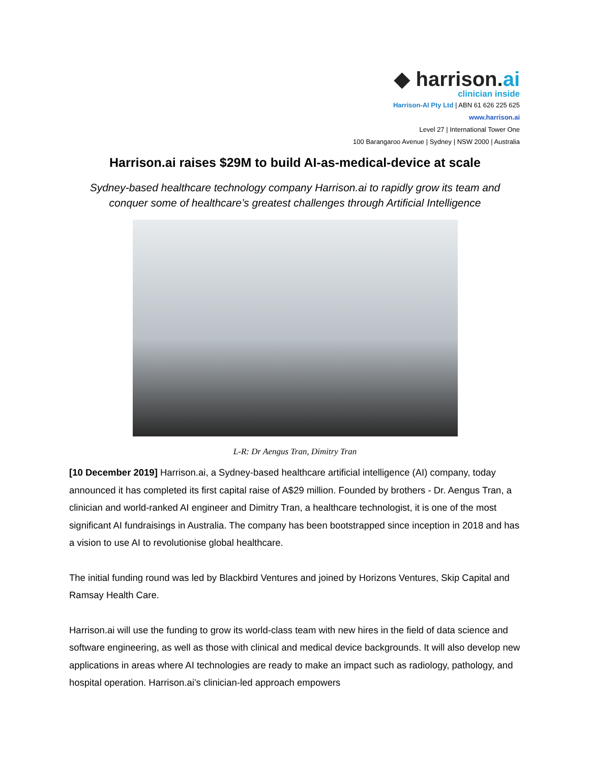◆ harrison.ai
clinician inside
Harrison-AI Pty Ltd | ABN 61 626 225 625
www.harrison.ai
Level 27 | International Tower One
100 Barangaroo Avenue | Sydney | NSW 2000 | Australia
Harrison.ai raises $29M to build AI-as-medical-device at scale
Sydney-based healthcare technology company Harrison.ai to rapidly grow its team and conquer some of healthcare’s greatest challenges through Artificial Intelligence
L-R: Dr Aengus Tran, Dimitry Tran
[10 December 2019] Harrison.ai, a Sydney-based healthcare artificial intelligence (AI) company, today announced it has completed its first capital raise of A$29 million. Founded by brothers - Dr. Aengus Tran, a clinician and world-ranked AI engineer and Dimitry Tran, a healthcare technologist, it is one of the most significant AI fundraisings in Australia. The company has been bootstrapped since inception in 2018 and has a vision to use AI to revolutionise global healthcare.
The initial funding round was led by Blackbird Ventures and joined by Horizons Ventures, Skip Capital and Ramsay Health Care.
Harrison.ai will use the funding to grow its world-class team with new hires in the field of data science and software engineering, as well as those with clinical and medical device backgrounds. It will also develop new applications in areas where AI technologies are ready to make an impact such as radiology, pathology, and hospital operation. Harrison.ai’s clinician-led approach empowers